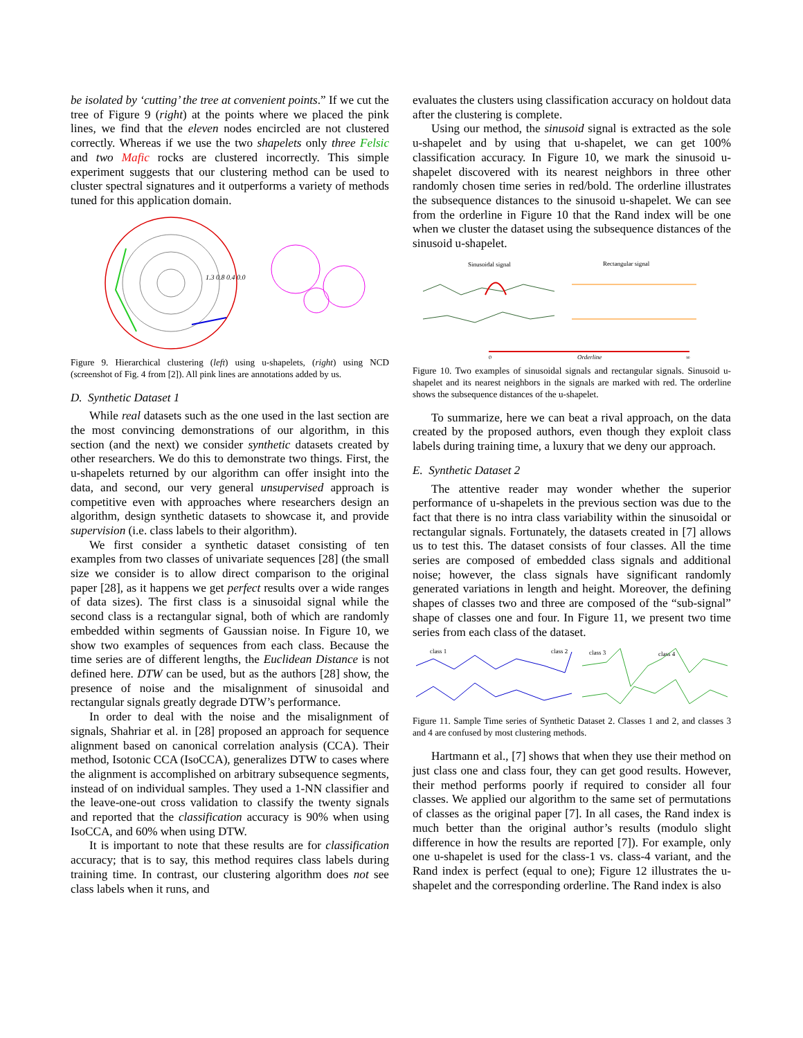be isolated by ‘cutting’ the tree at convenient points.” If we cut the tree of Figure 9 (right) at the points where we placed the pink lines, we find that the eleven nodes encircled are not clustered correctly. Whereas if we use the two shapelets only three Felsic and two Mafic rocks are clustered incorrectly. This simple experiment suggests that our clustering method can be used to cluster spectral signatures and it outperforms a variety of methods tuned for this application domain.
1.3 0.8 0.4 0.0
Figure 9. Hierarchical clustering (left) using u-shapelets, (right) using NCD (screenshot of Fig. 4 from [2]). All pink lines are annotations added by us.
D. Synthetic Dataset 1
While real datasets such as the one used in the last section are the most convincing demonstrations of our algorithm, in this section (and the next) we consider synthetic datasets created by other researchers. We do this to demonstrate two things. First, the u-shapelets returned by our algorithm can offer insight into the data, and second, our very general unsupervised approach is competitive even with approaches where researchers design an algorithm, design synthetic datasets to showcase it, and provide supervision (i.e. class labels to their algorithm).
We first consider a synthetic dataset consisting of ten examples from two classes of univariate sequences [28] (the small size we consider is to allow direct comparison to the original paper [28], as it happens we get perfect results over a wide ranges of data sizes). The first class is a sinusoidal signal while the second class is a rectangular signal, both of which are randomly embedded within segments of Gaussian noise. In Figure 10, we show two examples of sequences from each class. Because the time series are of different lengths, the Euclidean Distance is not defined here. DTW can be used, but as the authors [28] show, the presence of noise and the misalignment of sinusoidal and rectangular signals greatly degrade DTW’s performance.
In order to deal with the noise and the misalignment of signals, Shahriar et al. in [28] proposed an approach for sequence alignment based on canonical correlation analysis (CCA). Their method, Isotonic CCA (IsoCCA), generalizes DTW to cases where the alignment is accomplished on arbitrary subsequence segments, instead of on individual samples. They used a 1-NN classifier and the leave-one-out cross validation to classify the twenty signals and reported that the classification accuracy is 90% when using IsoCCA, and 60% when using DTW.
It is important to note that these results are for classification accuracy; that is to say, this method requires class labels during training time. In contrast, our clustering algorithm does not see class labels when it runs, and
evaluates the clusters using classification accuracy on holdout data after the clustering is complete.
Using our method, the sinusoid signal is extracted as the sole u-shapelet and by using that u-shapelet, we can get 100% classification accuracy. In Figure 10, we mark the sinusoid u-shapelet discovered with its nearest neighbors in three other randomly chosen time series in red/bold. The orderline illustrates the subsequence distances to the sinusoid u-shapelet. We can see from the orderline in Figure 10 that the Rand index will be one when we cluster the dataset using the subsequence distances of the sinusoid u-shapelet.
Sinusoidal signal
Rectangular signal
0
Orderline
∞
Figure 10. Two examples of sinusoidal signals and rectangular signals. Sinusoid u-shapelet and its nearest neighbors in the signals are marked with red. The orderline shows the subsequence distances of the u-shapelet.
To summarize, here we can beat a rival approach, on the data created by the proposed authors, even though they exploit class labels during training time, a luxury that we deny our approach.
E. Synthetic Dataset 2
The attentive reader may wonder whether the superior performance of u-shapelets in the previous section was due to the fact that there is no intra class variability within the sinusoidal or rectangular signals. Fortunately, the datasets created in [7] allows us to test this. The dataset consists of four classes. All the time series are composed of embedded class signals and additional noise; however, the class signals have significant randomly generated variations in length and height. Moreover, the defining shapes of classes two and three are composed of the “sub-signal” shape of classes one and four. In Figure 11, we present two time series from each class of the dataset.
class 1
class 2
class 3
class 4
Figure 11. Sample Time series of Synthetic Dataset 2. Classes 1 and 2, and classes 3 and 4 are confused by most clustering methods.
Hartmann et al., [7] shows that when they use their method on just class one and class four, they can get good results. However, their method performs poorly if required to consider all four classes. We applied our algorithm to the same set of permutations of classes as the original paper [7]. In all cases, the Rand index is much better than the original author’s results (modulo slight difference in how the results are reported [7]). For example, only one u-shapelet is used for the class-1 vs. class-4 variant, and the Rand index is perfect (equal to one); Figure 12 illustrates the u-shapelet and the corresponding orderline. The Rand index is also